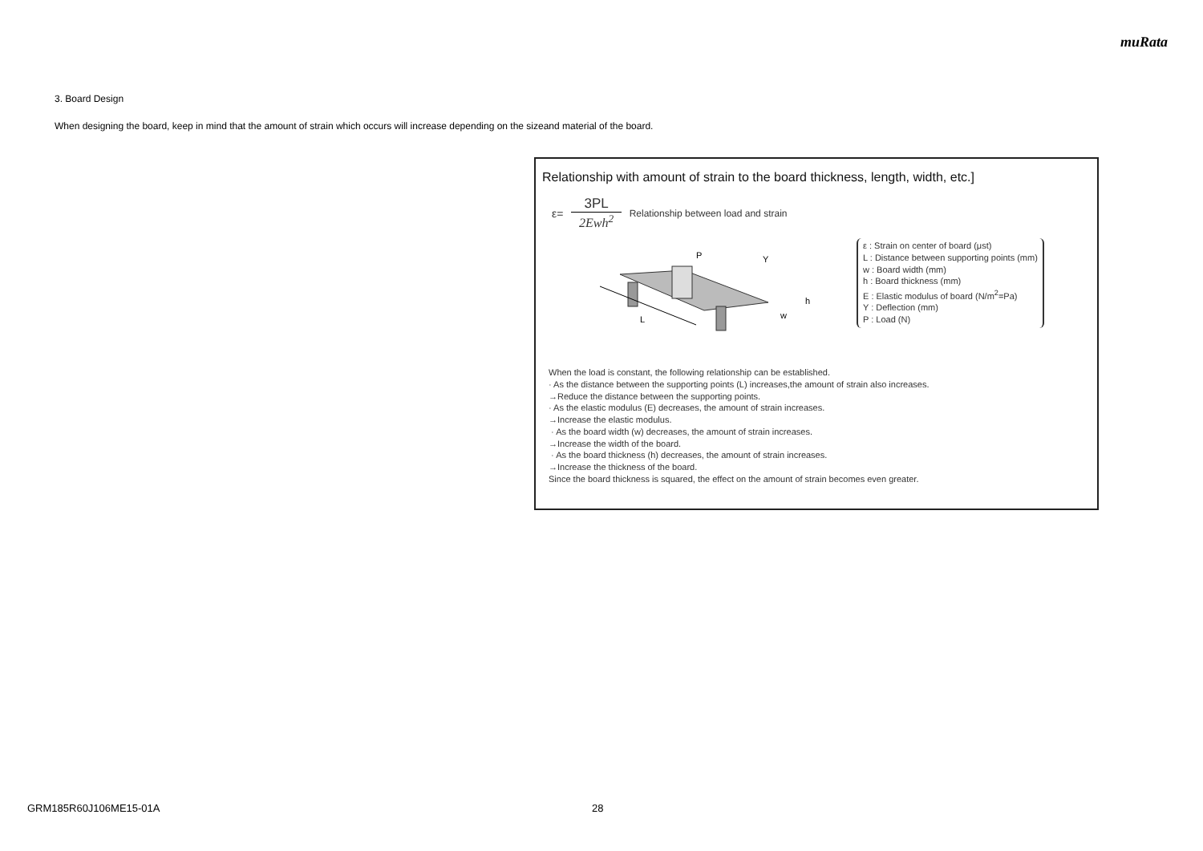muRata
3. Board Design
When designing the board, keep in mind that the amount of strain which occurs will increase depending on the sizeand material of the board.
Relationship with amount of strain to the board thickness, length, width, etc.]
ε=
3PL
2Ewh<sup>2</sup>
Relationship between load and strain
P
Y
h
w
L
ε : Strain on center of board (μst)
L : Distance between supporting points (mm)
w : Board width (mm)
h : Board thickness (mm)
E : Elastic modulus of board (N/m<sup>2</sup>=Pa)
Y : Deflection (mm)
P : Load (N)
When the load is constant, the following relationship can be established.
· As the distance between the supporting points (L) increases,the amount of strain also increases.
→Reduce the distance between the supporting points.
· As the elastic modulus (E) decreases, the amount of strain increases.
→Increase the elastic modulus.
· As the board width (w) decreases, the amount of strain increases.
→Increase the width of the board.
· As the board thickness (h) decreases, the amount of strain increases.
→Increase the thickness of the board.
Since the board thickness is squared, the effect on the amount of strain becomes even greater.
GRM185R60J106ME15-01A 28